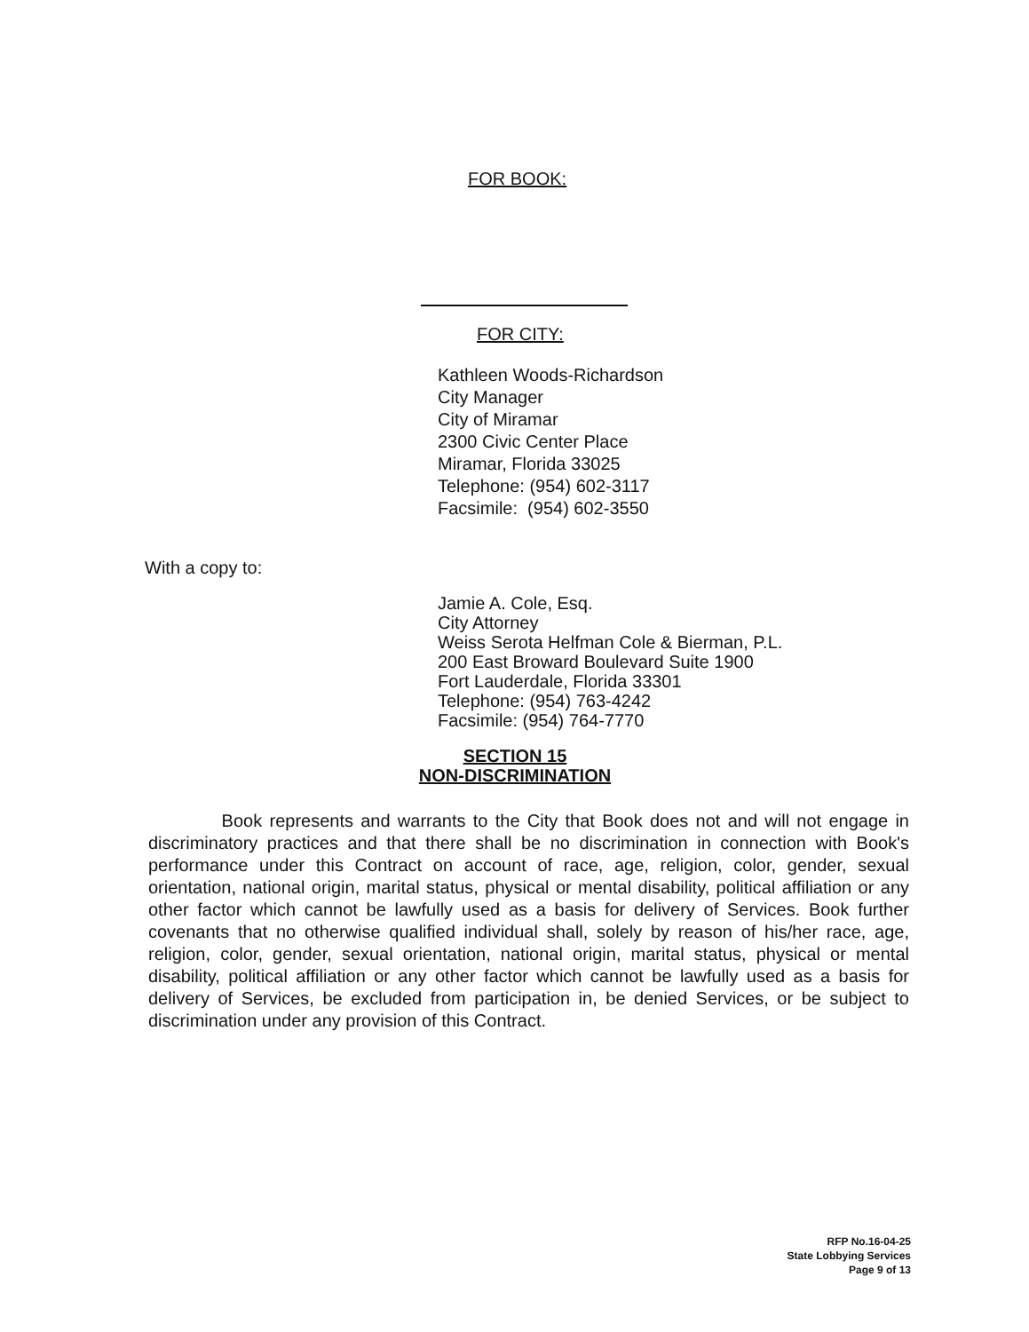FOR BOOK:
FOR CITY:
Kathleen Woods-Richardson
City Manager
City of Miramar
2300 Civic Center Place
Miramar, Florida 33025
Telephone: (954) 602-3117
Facsimile: (954) 602-3550
With a copy to:
Jamie A. Cole, Esq.
City Attorney
Weiss Serota Helfman Cole & Bierman, P.L.
200 East Broward Boulevard Suite 1900
Fort Lauderdale, Florida 33301
Telephone: (954) 763-4242
Facsimile: (954) 764-7770
SECTION 15
NON-DISCRIMINATION
Book represents and warrants to the City that Book does not and will not engage in discriminatory practices and that there shall be no discrimination in connection with Book's performance under this Contract on account of race, age, religion, color, gender, sexual orientation, national origin, marital status, physical or mental disability, political affiliation or any other factor which cannot be lawfully used as a basis for delivery of Services. Book further covenants that no otherwise qualified individual shall, solely by reason of his/her race, age, religion, color, gender, sexual orientation, national origin, marital status, physical or mental disability, political affiliation or any other factor which cannot be lawfully used as a basis for delivery of Services, be excluded from participation in, be denied Services, or be subject to discrimination under any provision of this Contract.
RFP No.16-04-25
State Lobbying Services
Page 9 of 13